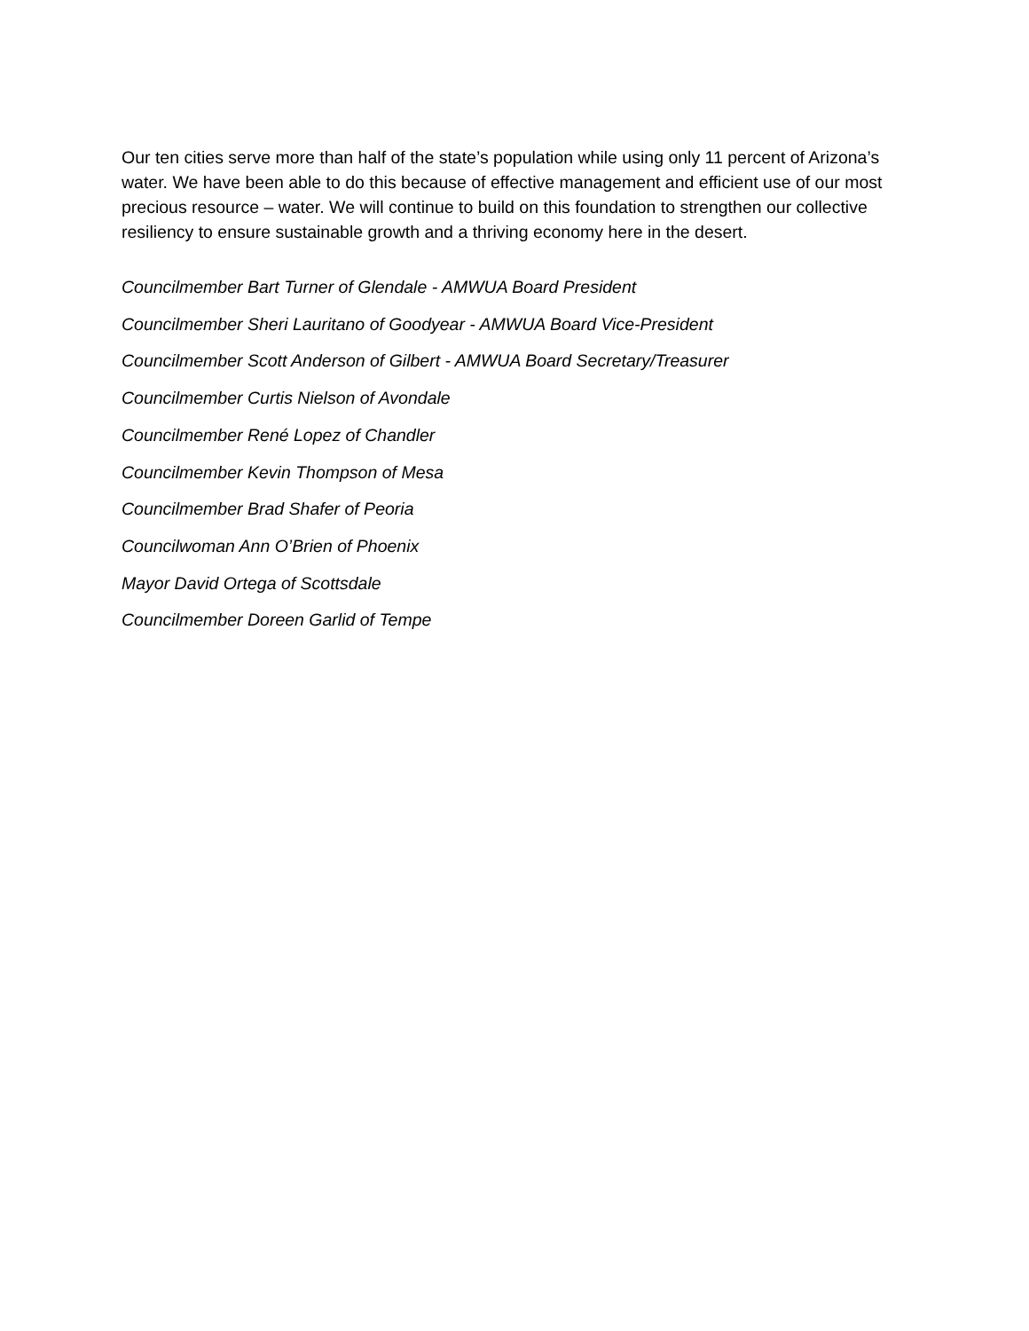Our ten cities serve more than half of the state’s population while using only 11 percent of Arizona’s water. We have been able to do this because of effective management and efficient use of our most precious resource – water. We will continue to build on this foundation to strengthen our collective resiliency to ensure sustainable growth and a thriving economy here in the desert.
Councilmember Bart Turner of Glendale - AMWUA Board President
Councilmember Sheri Lauritano of Goodyear - AMWUA Board Vice-President
Councilmember Scott Anderson of Gilbert - AMWUA Board Secretary/Treasurer
Councilmember Curtis Nielson of Avondale
Councilmember René Lopez of Chandler
Councilmember Kevin Thompson of Mesa
Councilmember Brad Shafer of Peoria
Councilwoman Ann O’Brien of Phoenix
Mayor David Ortega of Scottsdale
Councilmember Doreen Garlid of Tempe